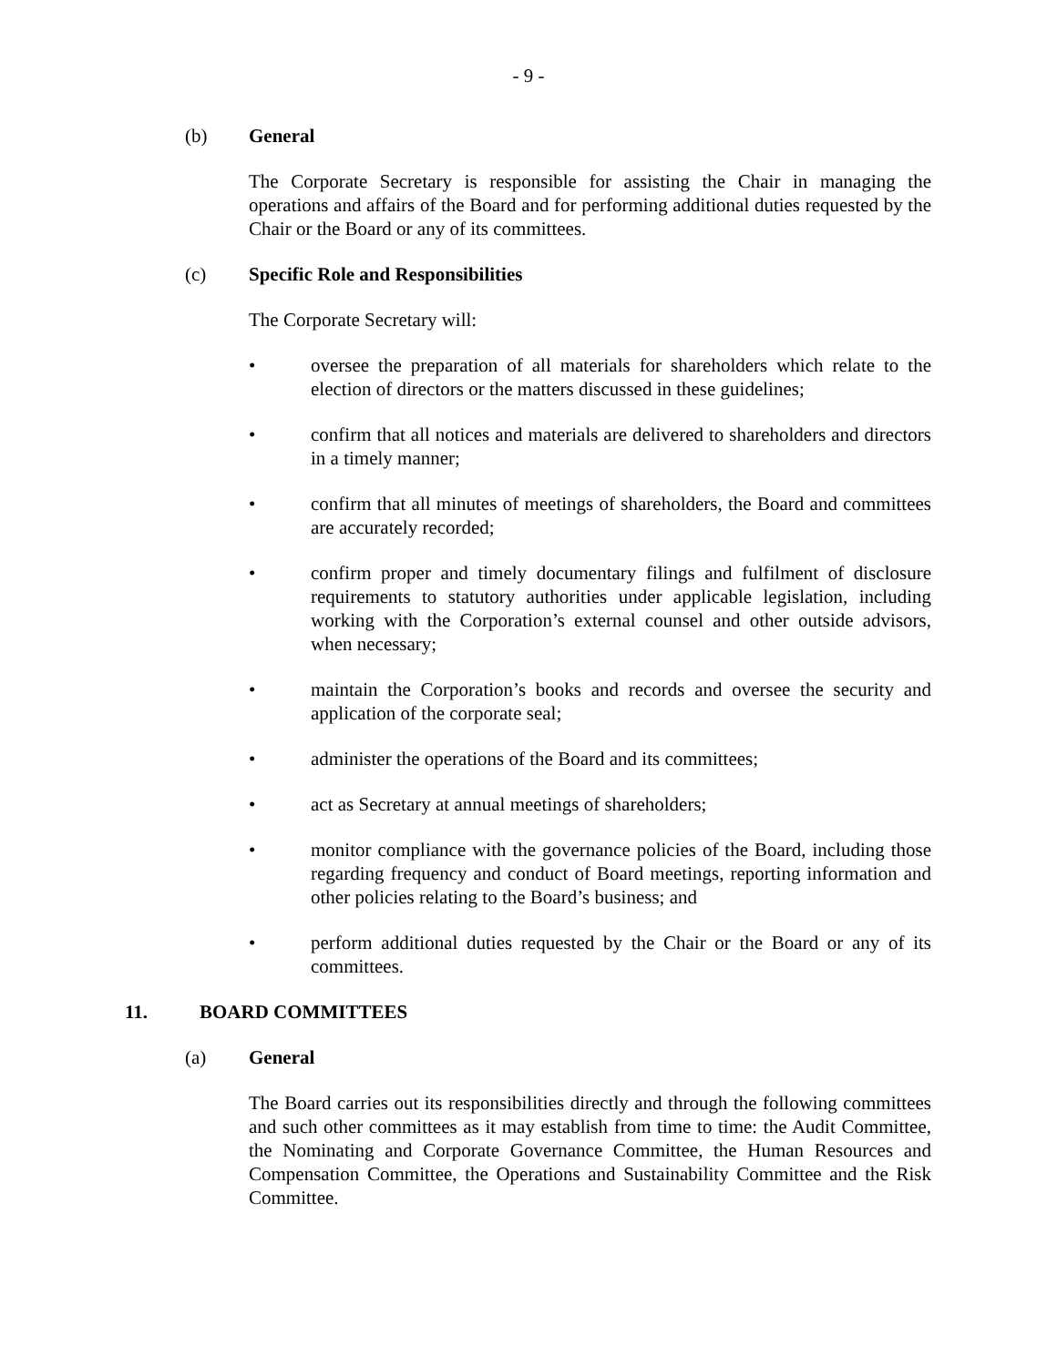- 9 -
(b) General
The Corporate Secretary is responsible for assisting the Chair in managing the operations and affairs of the Board and for performing additional duties requested by the Chair or the Board or any of its committees.
(c) Specific Role and Responsibilities
The Corporate Secretary will:
• oversee the preparation of all materials for shareholders which relate to the election of directors or the matters discussed in these guidelines;
• confirm that all notices and materials are delivered to shareholders and directors in a timely manner;
• confirm that all minutes of meetings of shareholders, the Board and committees are accurately recorded;
• confirm proper and timely documentary filings and fulfilment of disclosure requirements to statutory authorities under applicable legislation, including working with the Corporation’s external counsel and other outside advisors, when necessary;
• maintain the Corporation’s books and records and oversee the security and application of the corporate seal;
• administer the operations of the Board and its committees;
• act as Secretary at annual meetings of shareholders;
• monitor compliance with the governance policies of the Board, including those regarding frequency and conduct of Board meetings, reporting information and other policies relating to the Board’s business; and
• perform additional duties requested by the Chair or the Board or any of its committees.
11. BOARD COMMITTEES
(a) General
The Board carries out its responsibilities directly and through the following committees and such other committees as it may establish from time to time: the Audit Committee, the Nominating and Corporate Governance Committee, the Human Resources and Compensation Committee, the Operations and Sustainability Committee and the Risk Committee.